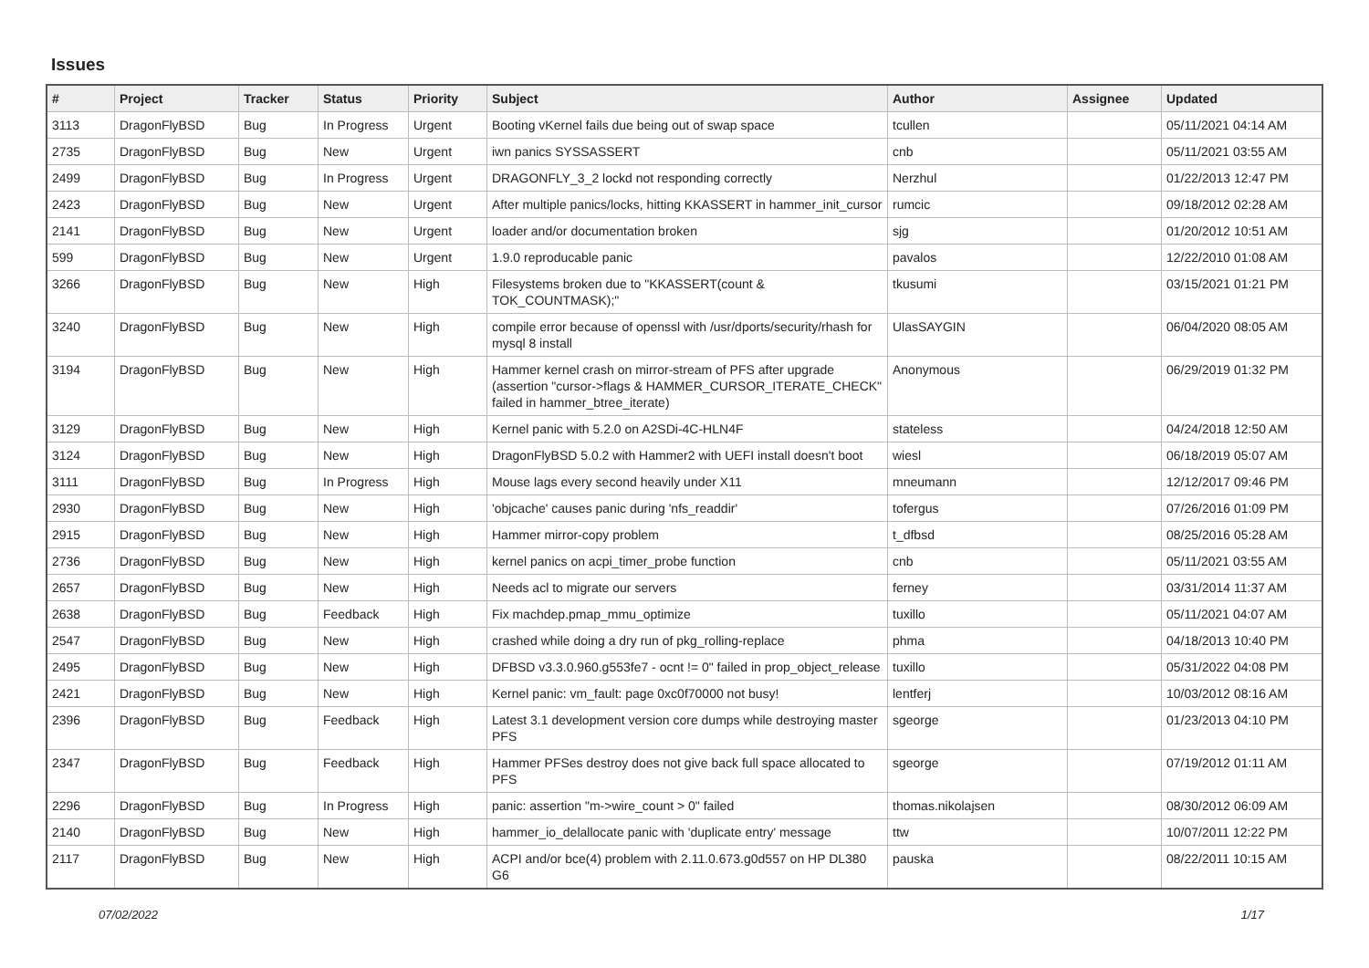Issues
| # | Project | Tracker | Status | Priority | Subject | Author | Assignee | Updated |
| --- | --- | --- | --- | --- | --- | --- | --- | --- |
| 3113 | DragonFlyBSD | Bug | In Progress | Urgent | Booting vKernel fails due being out of swap space | tcullen | | 05/11/2021 04:14 AM |
| 2735 | DragonFlyBSD | Bug | New | Urgent | iwn panics SYSSASSERT | cnb | | 05/11/2021 03:55 AM |
| 2499 | DragonFlyBSD | Bug | In Progress | Urgent | DRAGONFLY_3_2 lockd not responding correctly | Nerzhul | | 01/22/2013 12:47 PM |
| 2423 | DragonFlyBSD | Bug | New | Urgent | After multiple panics/locks, hitting KKASSERT in hammer_init_cursor | rumcic | | 09/18/2012 02:28 AM |
| 2141 | DragonFlyBSD | Bug | New | Urgent | loader and/or documentation broken | sjg | | 01/20/2012 10:51 AM |
| 599 | DragonFlyBSD | Bug | New | Urgent | 1.9.0 reproducable panic | pavalos | | 12/22/2010 01:08 AM |
| 3266 | DragonFlyBSD | Bug | New | High | Filesystems broken due to "KKASSERT(count & TOK_COUNTMASK);" | tkusumi | | 03/15/2021 01:21 PM |
| 3240 | DragonFlyBSD | Bug | New | High | compile error because of openssl with /usr/dports/security/rhash for mysql 8 install | UlasSAYGIN | | 06/04/2020 08:05 AM |
| 3194 | DragonFlyBSD | Bug | New | High | Hammer kernel crash on mirror-stream of PFS after upgrade (assertion "cursor->flags & HAMMER_CURSOR_ITERATE_CHECK" failed in hammer_btree_iterate) | Anonymous | | 06/29/2019 01:32 PM |
| 3129 | DragonFlyBSD | Bug | New | High | Kernel panic with 5.2.0 on A2SDi-4C-HLN4F | stateless | | 04/24/2018 12:50 AM |
| 3124 | DragonFlyBSD | Bug | New | High | DragonFlyBSD 5.0.2 with Hammer2 with UEFI install doesn't boot | wiesl | | 06/18/2019 05:07 AM |
| 3111 | DragonFlyBSD | Bug | In Progress | High | Mouse lags every second heavily under X11 | mneumann | | 12/12/2017 09:46 PM |
| 2930 | DragonFlyBSD | Bug | New | High | 'objcache' causes panic during 'nfs_readdir' | tofergus | | 07/26/2016 01:09 PM |
| 2915 | DragonFlyBSD | Bug | New | High | Hammer mirror-copy problem | t_dfbsd | | 08/25/2016 05:28 AM |
| 2736 | DragonFlyBSD | Bug | New | High | kernel panics on acpi_timer_probe function | cnb | | 05/11/2021 03:55 AM |
| 2657 | DragonFlyBSD | Bug | New | High | Needs acl to migrate our servers | ferney | | 03/31/2014 11:37 AM |
| 2638 | DragonFlyBSD | Bug | Feedback | High | Fix machdep.pmap_mmu_optimize | tuxillo | | 05/11/2021 04:07 AM |
| 2547 | DragonFlyBSD | Bug | New | High | crashed while doing a dry run of pkg_rolling-replace | phma | | 04/18/2013 10:40 PM |
| 2495 | DragonFlyBSD | Bug | New | High | DFBSD v3.3.0.960.g553fe7 - ocnt != 0" failed in prop_object_release | tuxillo | | 05/31/2022 04:08 PM |
| 2421 | DragonFlyBSD | Bug | New | High | Kernel panic: vm_fault: page 0xc0f70000 not busy! | lentferj | | 10/03/2012 08:16 AM |
| 2396 | DragonFlyBSD | Bug | Feedback | High | Latest 3.1 development version core dumps while destroying master PFS | sgeorge | | 01/23/2013 04:10 PM |
| 2347 | DragonFlyBSD | Bug | Feedback | High | Hammer PFSes destroy does not give back full space allocated to PFS | sgeorge | | 07/19/2012 01:11 AM |
| 2296 | DragonFlyBSD | Bug | In Progress | High | panic: assertion "m->wire_count > 0" failed | thomas.nikolajsen | | 08/30/2012 06:09 AM |
| 2140 | DragonFlyBSD | Bug | New | High | hammer_io_delallocate panic with 'duplicate entry' message | ttw | | 10/07/2011 12:22 PM |
| 2117 | DragonFlyBSD | Bug | New | High | ACPI and/or bce(4) problem with 2.11.0.673.g0d557 on HP DL380 G6 | pauska | | 08/22/2011 10:15 AM |
07/02/2022 1/17